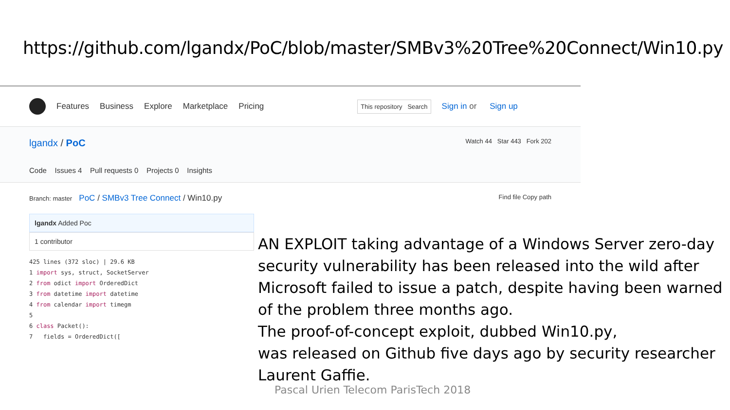https://github.com/lgandx/PoC/blob/master/SMBv3%20Tree%20Connect/Win10.py
Features Business Explore Marketplace Pricing This repository Search Sign in or Sign up
lgandx / PoC Watch 44 Star 443 Fork 202
Code Issues 4 Pull requests 0 Projects 0 Insights
Branch: master PoC / SMBv3 Tree Connect / Win10.py Find file Copy path
lgandx Added Poc
1 contributor
425 lines (372 sloc) | 29.6 KB
1 import sys, struct, SocketServer
2 from odict import OrderedDict
3 from datetime import datetime
4 from calendar import timegm
5
6 class Packet():
7 fields = OrderedDict([
AN EXPLOIT taking advantage of a Windows Server zero-day security vulnerability has been released into the wild after Microsoft failed to issue a patch, despite having been warned of the problem three months ago.
The proof-of-concept exploit, dubbed Win10.py,
was released on Github five days ago by security researcher Laurent Gaffie.
Pascal Urien Telecom ParisTech 2018